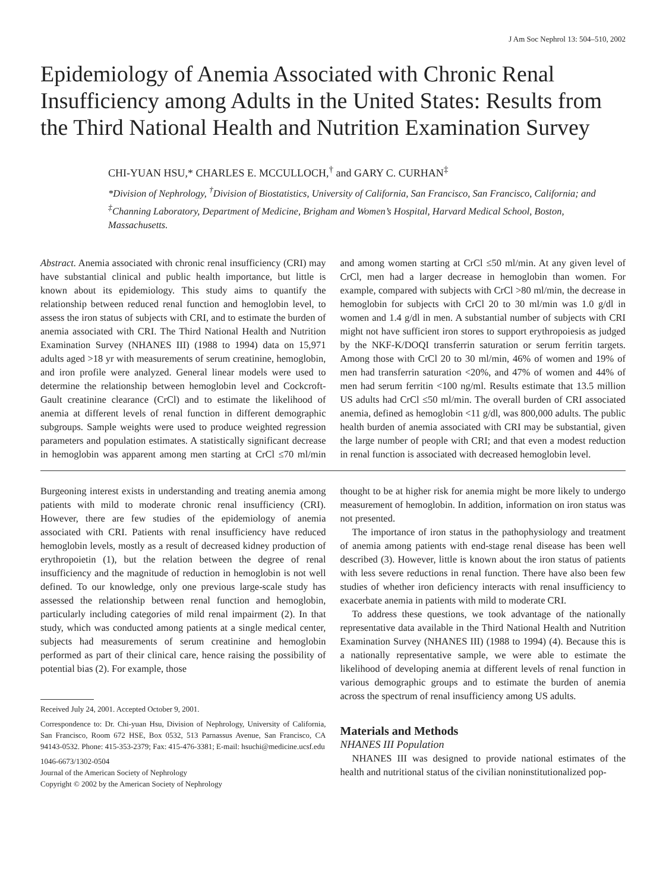J Am Soc Nephrol 13: 504–510, 2002
Epidemiology of Anemia Associated with Chronic Renal Insufficiency among Adults in the United States: Results from the Third National Health and Nutrition Examination Survey
CHI-YUAN HSU,* CHARLES E. MCCULLOCH,<sup>†</sup> and GARY C. CURHAN<sup>‡</sup>
*Division of Nephrology, <sup>†</sup>Division of Biostatistics, University of California, San Francisco, San Francisco, California; and <sup>‡</sup>Channing Laboratory, Department of Medicine, Brigham and Women’s Hospital, Harvard Medical School, Boston, Massachusetts.
Abstract. Anemia associated with chronic renal insufficiency (CRI) may have substantial clinical and public health importance, but little is known about its epidemiology. This study aims to quantify the relationship between reduced renal function and hemoglobin level, to assess the iron status of subjects with CRI, and to estimate the burden of anemia associated with CRI. The Third National Health and Nutrition Examination Survey (NHANES III) (1988 to 1994) data on 15,971 adults aged >18 yr with measurements of serum creatinine, hemoglobin, and iron profile were analyzed. General linear models were used to determine the relationship between hemoglobin level and Cockcroft-Gault creatinine clearance (CrCl) and to estimate the likelihood of anemia at different levels of renal function in different demographic subgroups. Sample weights were used to produce weighted regression parameters and population estimates. A statistically significant decrease in hemoglobin was apparent among men starting at CrCl ≤70 ml/min and among women starting at CrCl ≤50 ml/min. At any given level of CrCl, men had a larger decrease in hemoglobin than women. For example, compared with subjects with CrCl >80 ml/min, the decrease in hemoglobin for subjects with CrCl 20 to 30 ml/min was 1.0 g/dl in women and 1.4 g/dl in men. A substantial number of subjects with CRI might not have sufficient iron stores to support erythropoiesis as judged by the NKF-K/DOQI transferrin saturation or serum ferritin targets. Among those with CrCl 20 to 30 ml/min, 46% of women and 19% of men had transferrin saturation <20%, and 47% of women and 44% of men had serum ferritin <100 ng/ml. Results estimate that 13.5 million US adults had CrCl ≤50 ml/min. The overall burden of CRI associated anemia, defined as hemoglobin <11 g/dl, was 800,000 adults. The public health burden of anemia associated with CRI may be substantial, given the large number of people with CRI; and that even a modest reduction in renal function is associated with decreased hemoglobin level.
Burgeoning interest exists in understanding and treating anemia among patients with mild to moderate chronic renal insufficiency (CRI). However, there are few studies of the epidemiology of anemia associated with CRI. Patients with renal insufficiency have reduced hemoglobin levels, mostly as a result of decreased kidney production of erythropoietin (1), but the relation between the degree of renal insufficiency and the magnitude of reduction in hemoglobin is not well defined. To our knowledge, only one previous large-scale study has assessed the relationship between renal function and hemoglobin, particularly including categories of mild renal impairment (2). In that study, which was conducted among patients at a single medical center, subjects had measurements of serum creatinine and hemoglobin performed as part of their clinical care, hence raising the possibility of potential bias (2). For example, those
Received July 24, 2001. Accepted October 9, 2001.
Correspondence to: Dr. Chi-yuan Hsu, Division of Nephrology, University of California, San Francisco, Room 672 HSE, Box 0532, 513 Parnassus Avenue, San Francisco, CA 94143-0532. Phone: 415-353-2379; Fax: 415-476-3381; E-mail: hsuchi@medicine.ucsf.edu
1046-6673/1302-0504
Journal of the American Society of Nephrology
Copyright © 2002 by the American Society of Nephrology
thought to be at higher risk for anemia might be more likely to undergo measurement of hemoglobin. In addition, information on iron status was not presented.
The importance of iron status in the pathophysiology and treatment of anemia among patients with end-stage renal disease has been well described (3). However, little is known about the iron status of patients with less severe reductions in renal function. There have also been few studies of whether iron deficiency interacts with renal insufficiency to exacerbate anemia in patients with mild to moderate CRI.
To address these questions, we took advantage of the nationally representative data available in the Third National Health and Nutrition Examination Survey (NHANES III) (1988 to 1994) (4). Because this is a nationally representative sample, we were able to estimate the likelihood of developing anemia at different levels of renal function in various demographic groups and to estimate the burden of anemia across the spectrum of renal insufficiency among US adults.
Materials and Methods
NHANES III Population
NHANES III was designed to provide national estimates of the health and nutritional status of the civilian noninstitutionalized pop-